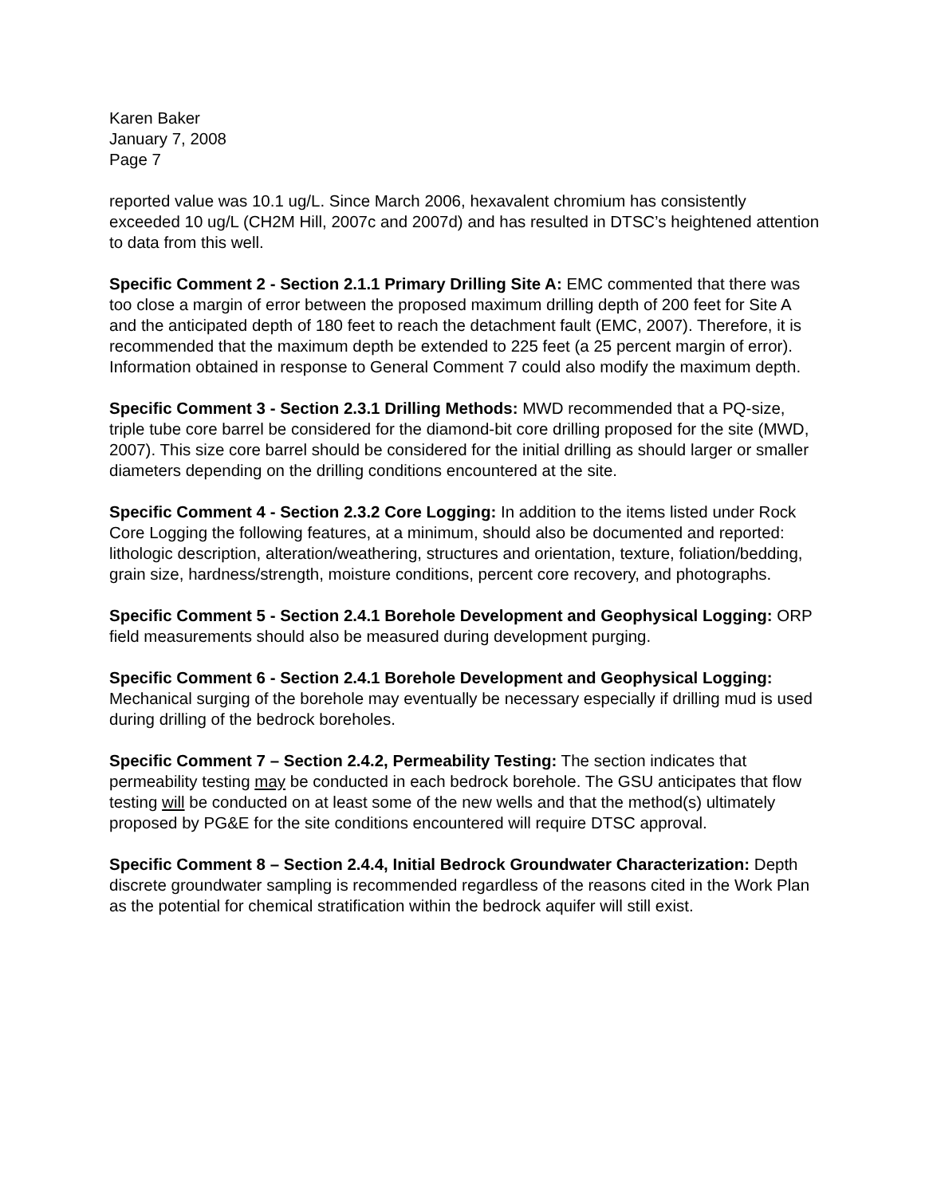Karen Baker
January 7, 2008
Page 7
reported value was 10.1 ug/L. Since March 2006, hexavalent chromium has consistently exceeded 10 ug/L (CH2M Hill, 2007c and 2007d) and has resulted in DTSC’s heightened attention to data from this well.
Specific Comment 2 - Section 2.1.1 Primary Drilling Site A: EMC commented that there was too close a margin of error between the proposed maximum drilling depth of 200 feet for Site A and the anticipated depth of 180 feet to reach the detachment fault (EMC, 2007). Therefore, it is recommended that the maximum depth be extended to 225 feet (a 25 percent margin of error). Information obtained in response to General Comment 7 could also modify the maximum depth.
Specific Comment 3 - Section 2.3.1 Drilling Methods: MWD recommended that a PQ-size, triple tube core barrel be considered for the diamond-bit core drilling proposed for the site (MWD, 2007). This size core barrel should be considered for the initial drilling as should larger or smaller diameters depending on the drilling conditions encountered at the site.
Specific Comment 4 - Section 2.3.2 Core Logging: In addition to the items listed under Rock Core Logging the following features, at a minimum, should also be documented and reported: lithologic description, alteration/weathering, structures and orientation, texture, foliation/bedding, grain size, hardness/strength, moisture conditions, percent core recovery, and photographs.
Specific Comment 5 - Section 2.4.1 Borehole Development and Geophysical Logging: ORP field measurements should also be measured during development purging.
Specific Comment 6 - Section 2.4.1 Borehole Development and Geophysical Logging: Mechanical surging of the borehole may eventually be necessary especially if drilling mud is used during drilling of the bedrock boreholes.
Specific Comment 7 – Section 2.4.2, Permeability Testing: The section indicates that permeability testing may be conducted in each bedrock borehole. The GSU anticipates that flow testing will be conducted on at least some of the new wells and that the method(s) ultimately proposed by PG&E for the site conditions encountered will require DTSC approval.
Specific Comment 8 – Section 2.4.4, Initial Bedrock Groundwater Characterization: Depth discrete groundwater sampling is recommended regardless of the reasons cited in the Work Plan as the potential for chemical stratification within the bedrock aquifer will still exist.